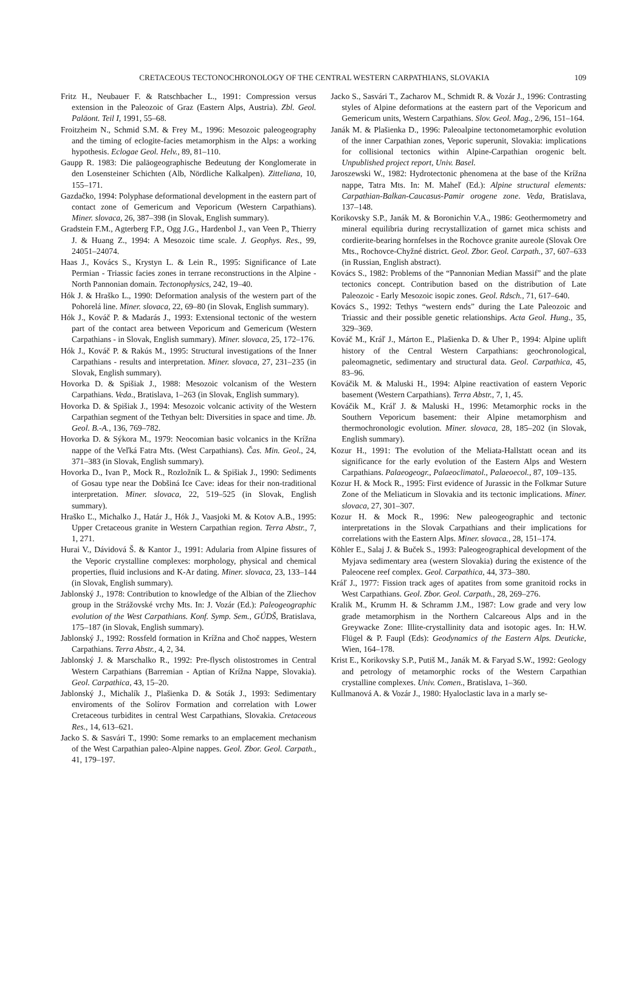CRETACEOUS TECTONOCHRONOLOGY OF THE CENTRAL WESTERN CARPATHIANS, SLOVAKIA
109
Fritz H., Neubauer F. & Ratschbacher L., 1991: Compression versus extension in the Paleozoic of Graz (Eastern Alps, Austria). Zbl. Geol. Paläont. Teil I, 1991, 55–68.
Froitzheim N., Schmid S.M. & Frey M., 1996: Mesozoic paleogeography and the timing of eclogite-facies metamorphism in the Alps: a working hypothesis. Eclogae Geol. Helv., 89, 81–110.
Gaupp R. 1983: Die paläogeographische Bedeutung der Konglomerate in den Losensteiner Schichten (Alb, Nördliche Kalkalpen). Zitteliana, 10, 155–171.
Gazdačko, 1994: Polyphase deformational development in the eastern part of contact zone of Gemericum and Veporicum (Western Carpathians). Miner. slovaca, 26, 387–398 (in Slovak, English summary).
Gradstein F.M., Agterberg F.P., Ogg J.G., Hardenbol J., van Veen P., Thierry J. & Huang Z., 1994: A Mesozoic time scale. J. Geophys. Res., 99, 24051–24074.
Haas J., Kovács S., Krystyn L. & Lein R., 1995: Significance of Late Permian - Triassic facies zones in terrane reconstructions in the Alpine - North Pannonian domain. Tectonophysics, 242, 19–40.
Hók J. & Hraško L., 1990: Deformation analysis of the western part of the Pohorelá line. Miner. slovaca, 22, 69–80 (in Slovak, English summary).
Hók J., Kováč P. & Madarás J., 1993: Extensional tectonic of the western part of the contact area between Veporicum and Gemericum (Western Carpathians - in Slovak, English summary). Miner. slovaca, 25, 172–176.
Hók J., Kováč P. & Rakús M., 1995: Structural investigations of the Inner Carpathians - results and interpretation. Miner. slovaca, 27, 231–235 (in Slovak, English summary).
Hovorka D. & Spišiak J., 1988: Mesozoic volcanism of the Western Carpathians. Veda., Bratislava, 1–263 (in Slovak, English summary).
Hovorka D. & Spišiak J., 1994: Mesozoic volcanic activity of the Western Carpathian segment of the Tethyan belt: Diversities in space and time. Jb. Geol. B.-A., 136, 769–782.
Hovorka D. & Sýkora M., 1979: Neocomian basic volcanics in the Krížna nappe of the Veľká Fatra Mts. (West Carpathians). Čas. Min. Geol., 24, 371–383 (in Slovak, English summary).
Hovorka D., Ivan P., Mock R., Rozložník L. & Spišiak J., 1990: Sediments of Gosau type near the Dobšiná Ice Cave: ideas for their non-traditional interpretation. Miner. slovaca, 22, 519–525 (in Slovak, English summary).
Hraško Ľ., Michalko J., Határ J., Hók J., Vaasjoki M. & Kotov A.B., 1995: Upper Cretaceous granite in Western Carpathian region. Terra Abstr., 7, 1, 271.
Hurai V., Dávidová Š. & Kantor J., 1991: Adularia from Alpine fissures of the Veporic crystalline complexes: morphology, physical and chemical properties, fluid inclusions and K-Ar dating. Miner. slovaca, 23, 133–144 (in Slovak, English summary).
Jablonský J., 1978: Contribution to knowledge of the Albian of the Zliechov group in the Strážovské vrchy Mts. In: J. Vozár (Ed.): Paleogeographic evolution of the West Carpathians. Konf. Symp. Sem., GÚDŠ, Bratislava, 175–187 (in Slovak, English summary).
Jablonský J., 1992: Rossfeld formation in Krížna and Choč nappes, Western Carpathians. Terra Abstr., 4, 2, 34.
Jablonský J. & Marschalko R., 1992: Pre-flysch olistostromes in Central Western Carpathians (Barremian - Aptian of Krížna Nappe, Slovakia). Geol. Carpathica, 43, 15–20.
Jablonský J., Michalík J., Plašienka D. & Soták J., 1993: Sedimentary enviroments of the Solírov Formation and correlation with Lower Cretaceous turbidites in central West Carpathians, Slovakia. Cretaceous Res., 14, 613–621.
Jacko S. & Sasvári T., 1990: Some remarks to an emplacement mechanism of the West Carpathian paleo-Alpine nappes. Geol. Zbor. Geol. Carpath., 41, 179–197.
Jacko S., Sasvári T., Zacharov M., Schmidt R. & Vozár J., 1996: Contrasting styles of Alpine deformations at the eastern part of the Veporicum and Gemericum units, Western Carpathians. Slov. Geol. Mag., 2/96, 151–164.
Janák M. & Plašienka D., 1996: Paleoalpine tectonometamorphic evolution of the inner Carpathian zones, Veporic superunit, Slovakia: implications for collisional tectonics within Alpine-Carpathian orogenic belt. Unpublished project report, Univ. Basel.
Jaroszewski W., 1982: Hydrotectonic phenomena at the base of the Krížna nappe, Tatra Mts. In: M. Maheľ (Ed.): Alpine structural elements: Carpathian-Balkan-Caucasus-Pamir orogene zone. Veda, Bratislava, 137–148.
Korikovsky S.P., Janák M. & Boronichin V.A., 1986: Geothermometry and mineral equilibria during recrystallization of garnet mica schists and cordierite-bearing hornfelses in the Rochovce granite aureole (Slovak Ore Mts., Rochovce-Chyžné district. Geol. Zbor. Geol. Carpath., 37, 607–633 (in Russian, English abstract).
Kovács S., 1982: Problems of the “Pannonian Median Massif” and the plate tectonics concept. Contribution based on the distribution of Late Paleozoic - Early Mesozoic isopic zones. Geol. Rdsch., 71, 617–640.
Kovács S., 1992: Tethys “western ends” during the Late Paleozoic and Triassic and their possible genetic relationships. Acta Geol. Hung., 35, 329–369.
Kováč M., Kráľ J., Márton E., Plašienka D. & Uher P., 1994: Alpine uplift history of the Central Western Carpathians: geochronological, paleomagnetic, sedimentary and structural data. Geol. Carpathica, 45, 83–96.
Kováčik M. & Maluski H., 1994: Alpine reactivation of eastern Veporic basement (Western Carpathians). Terra Abstr., 7, 1, 45.
Kováčik M., Kráľ J. & Maluski H., 1996: Metamorphic rocks in the Southern Veporicum basement: their Alpine metamorphism and thermochronologic evolution. Miner. slovaca, 28, 185–202 (in Slovak, English summary).
Kozur H., 1991: The evolution of the Meliata-Hallstatt ocean and its significance for the early evolution of the Eastern Alps and Western Carpathians. Palaeogeogr., Palaeoclimatol., Palaeoecol., 87, 109–135.
Kozur H. & Mock R., 1995: First evidence of Jurassic in the Folkmar Suture Zone of the Meliaticum in Slovakia and its tectonic implications. Miner. slovaca, 27, 301–307.
Kozur H. & Mock R., 1996: New paleogeographic and tectonic interpretations in the Slovak Carpathians and their implications for correlations with the Eastern Alps. Miner. slovaca., 28, 151–174.
Köhler E., Salaj J. & Buček S., 1993: Paleogeographical development of the Myjava sedimentary area (western Slovakia) during the existence of the Paleocene reef complex. Geol. Carpathica, 44, 373–380.
Kráľ J., 1977: Fission track ages of apatites from some granitoid rocks in West Carpathians. Geol. Zbor. Geol. Carpath., 28, 269–276.
Kralik M., Krumm H. & Schramm J.M., 1987: Low grade and very low grade metamorphism in the Northern Calcareous Alps and in the Greywacke Zone: Illite-crystallinity data and isotopic ages. In: H.W. Flügel & P. Faupl (Eds): Geodynamics of the Eastern Alps. Deuticke, Wien, 164–178.
Krist E., Korikovsky S.P., Putiš M., Janák M. & Faryad S.W., 1992: Geology and petrology of metamorphic rocks of the Western Carpathian crystalline complexes. Univ. Comen., Bratislava, 1–360.
Kullmanová A. & Vozár J., 1980: Hyaloclastic lava in a marly se-